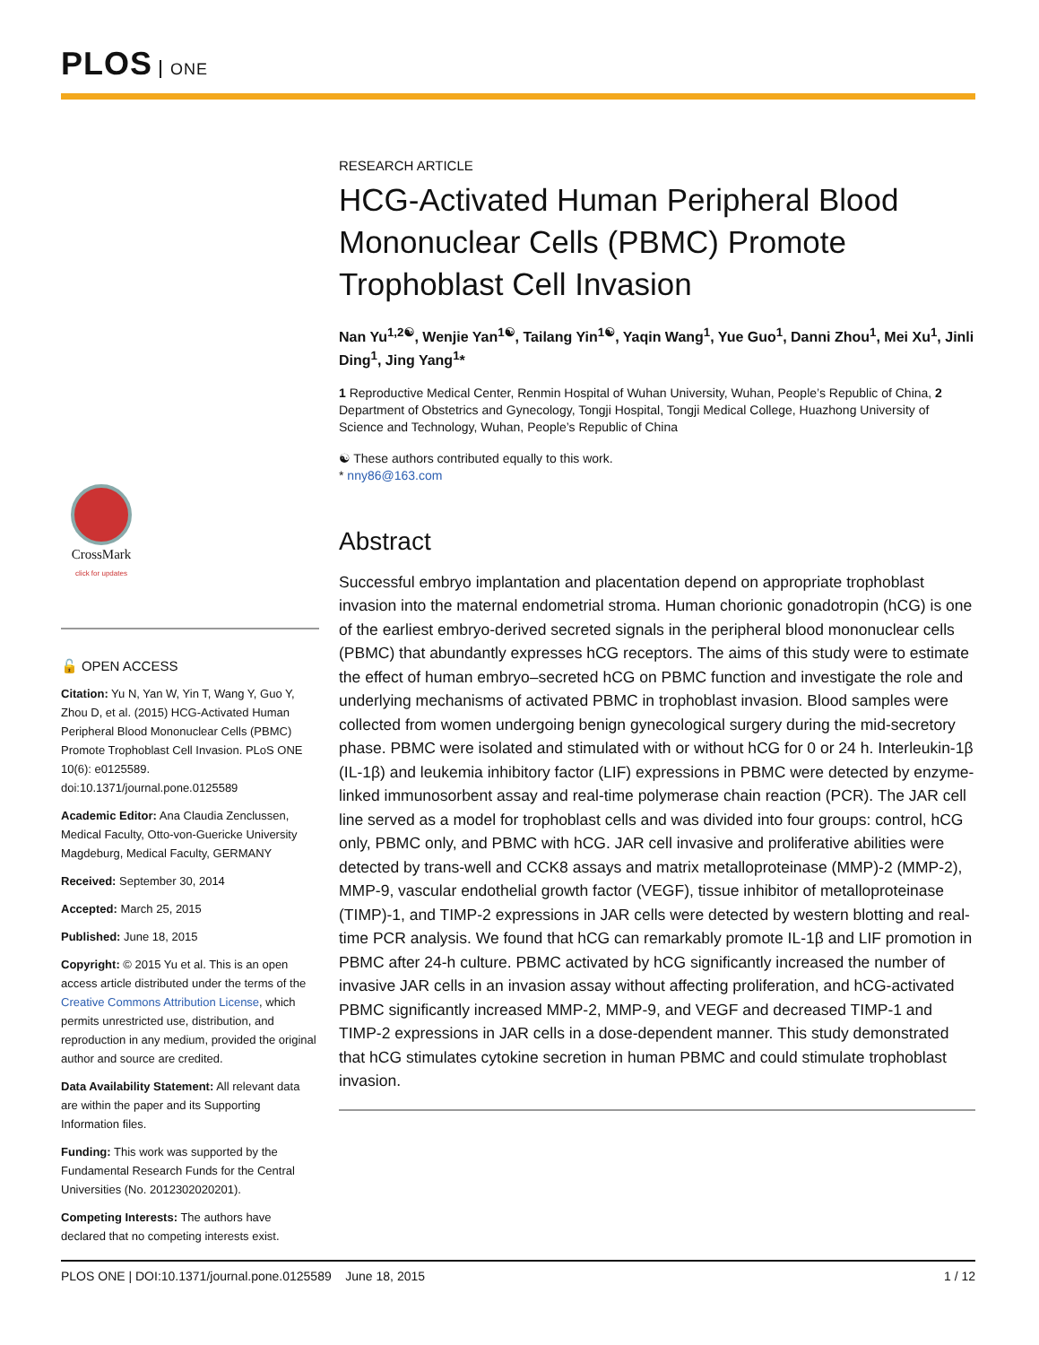PLOS ONE
CrossMark
click for updates
🔓 OPEN ACCESS
Citation: Yu N, Yan W, Yin T, Wang Y, Guo Y, Zhou D, et al. (2015) HCG-Activated Human Peripheral Blood Mononuclear Cells (PBMC) Promote Trophoblast Cell Invasion. PLoS ONE 10(6): e0125589. doi:10.1371/journal.pone.0125589
Academic Editor: Ana Claudia Zenclussen, Medical Faculty, Otto-von-Guericke University Magdeburg, Medical Faculty, GERMANY
Received: September 30, 2014
Accepted: March 25, 2015
Published: June 18, 2015
Copyright: © 2015 Yu et al. This is an open access article distributed under the terms of the Creative Commons Attribution License, which permits unrestricted use, distribution, and reproduction in any medium, provided the original author and source are credited.
Data Availability Statement: All relevant data are within the paper and its Supporting Information files.
Funding: This work was supported by the Fundamental Research Funds for the Central Universities (No. 2012302020201).
Competing Interests: The authors have declared that no competing interests exist.
RESEARCH ARTICLE
HCG-Activated Human Peripheral Blood Mononuclear Cells (PBMC) Promote Trophoblast Cell Invasion
Nan Yu<sup>1,2☯</sup>, Wenjie Yan<sup>1☯</sup>, Tailang Yin<sup>1☯</sup>, Yaqin Wang<sup>1</sup>, Yue Guo<sup>1</sup>, Danni Zhou<sup>1</sup>, Mei Xu<sup>1</sup>, Jinli Ding<sup>1</sup>, Jing Yang<sup>1</sup>*
1 Reproductive Medical Center, Renmin Hospital of Wuhan University, Wuhan, People’s Republic of China, 2 Department of Obstetrics and Gynecology, Tongji Hospital, Tongji Medical College, Huazhong University of Science and Technology, Wuhan, People’s Republic of China
☯ These authors contributed equally to this work.
* nny86@163.com
Abstract
Successful embryo implantation and placentation depend on appropriate trophoblast invasion into the maternal endometrial stroma. Human chorionic gonadotropin (hCG) is one of the earliest embryo-derived secreted signals in the peripheral blood mononuclear cells (PBMC) that abundantly expresses hCG receptors. The aims of this study were to estimate the effect of human embryo–secreted hCG on PBMC function and investigate the role and underlying mechanisms of activated PBMC in trophoblast invasion. Blood samples were collected from women undergoing benign gynecological surgery during the mid-secretory phase. PBMC were isolated and stimulated with or without hCG for 0 or 24 h. Interleukin-1β (IL-1β) and leukemia inhibitory factor (LIF) expressions in PBMC were detected by enzyme-linked immunosorbent assay and real-time polymerase chain reaction (PCR). The JAR cell line served as a model for trophoblast cells and was divided into four groups: control, hCG only, PBMC only, and PBMC with hCG. JAR cell invasive and proliferative abilities were detected by trans-well and CCK8 assays and matrix metalloproteinase (MMP)-2 (MMP-2), MMP-9, vascular endothelial growth factor (VEGF), tissue inhibitor of metalloproteinase (TIMP)-1, and TIMP-2 expressions in JAR cells were detected by western blotting and real-time PCR analysis. We found that hCG can remarkably promote IL-1β and LIF promotion in PBMC after 24-h culture. PBMC activated by hCG significantly increased the number of invasive JAR cells in an invasion assay without affecting proliferation, and hCG-activated PBMC significantly increased MMP-2, MMP-9, and VEGF and decreased TIMP-1 and TIMP-2 expressions in JAR cells in a dose-dependent manner. This study demonstrated that hCG stimulates cytokine secretion in human PBMC and could stimulate trophoblast invasion.
PLOS ONE | DOI:10.1371/journal.pone.0125589 June 18, 2015 1 / 12